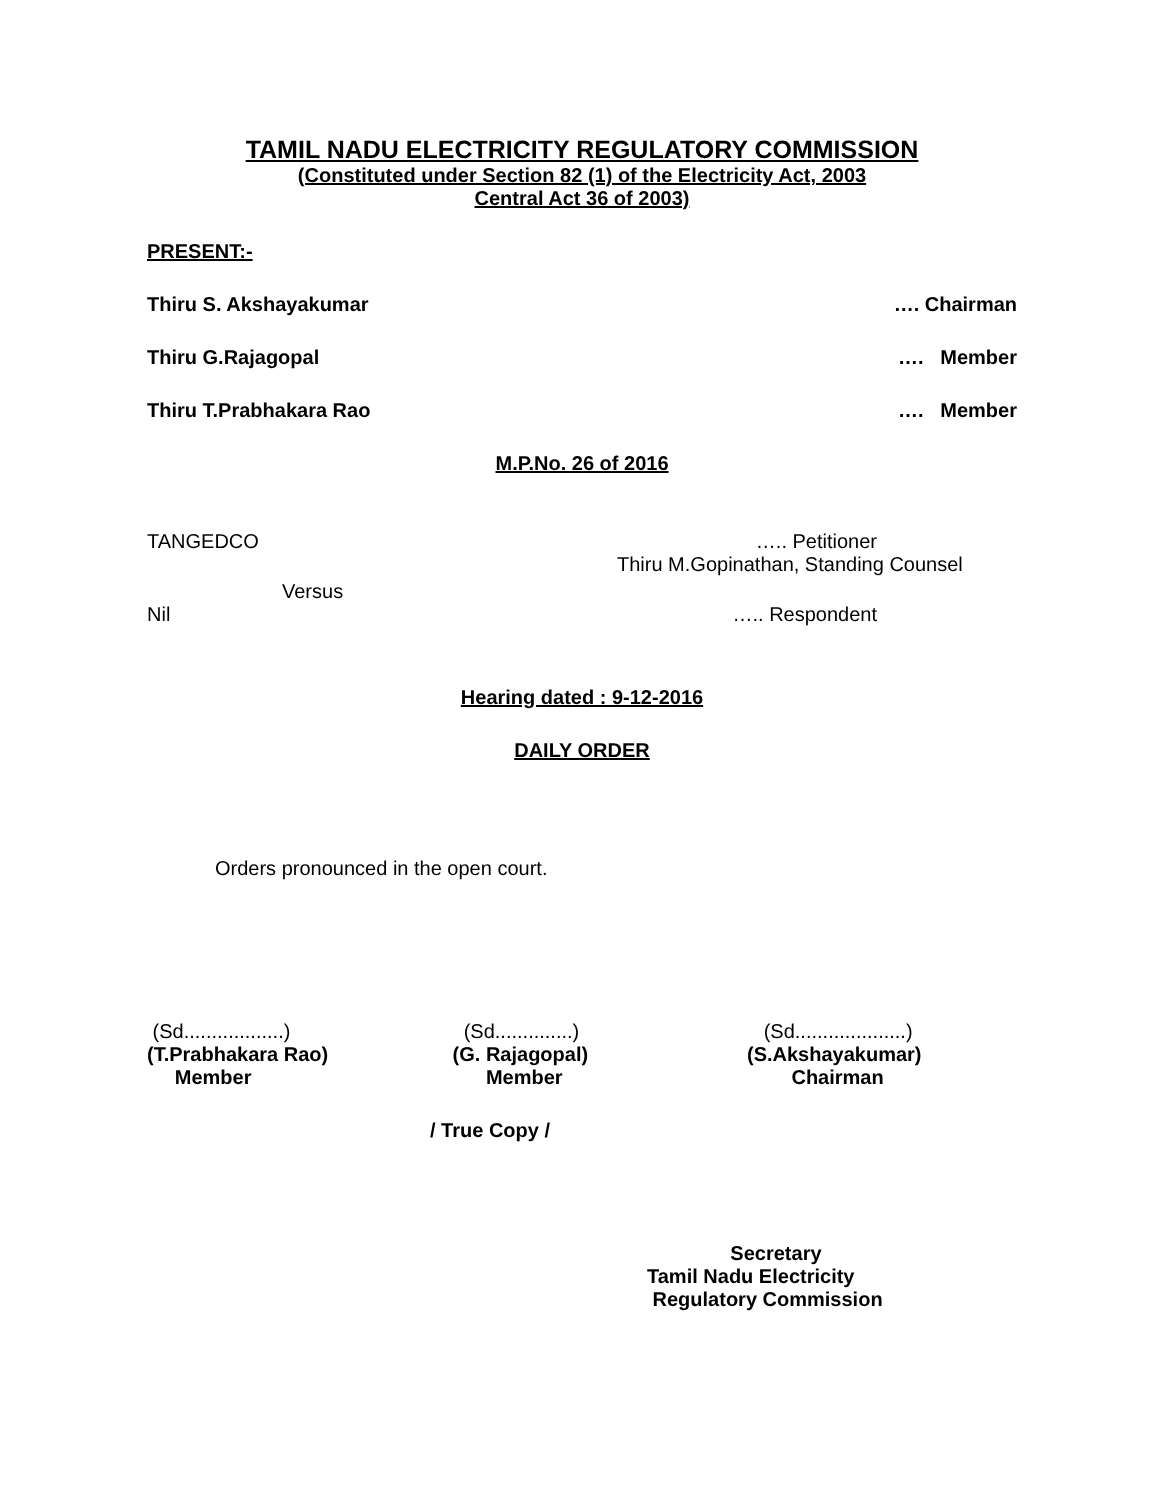TAMIL NADU ELECTRICITY REGULATORY COMMISSION
(Constituted under Section 82 (1) of the Electricity Act, 2003
Central Act 36 of 2003)
PRESENT:-
Thiru S. Akshayakumar …. Chairman
Thiru G.Rajagopal …. Member
Thiru T.Prabhakara Rao …. Member
M.P.No. 26 of 2016
TANGEDCO ….. Petitioner
Thiru M.Gopinathan, Standing Counsel
Versus
Nil ….. Respondent
Hearing dated : 9-12-2016
DAILY ORDER
Orders pronounced in the open court.
(Sd..................)
(T.Prabhakara Rao)
Member
(Sd..............)
(G. Rajagopal)
Member
(Sd....................)
(S.Akshayakumar)
Chairman
/ True Copy /
Secretary
Tamil Nadu Electricity
Regulatory Commission